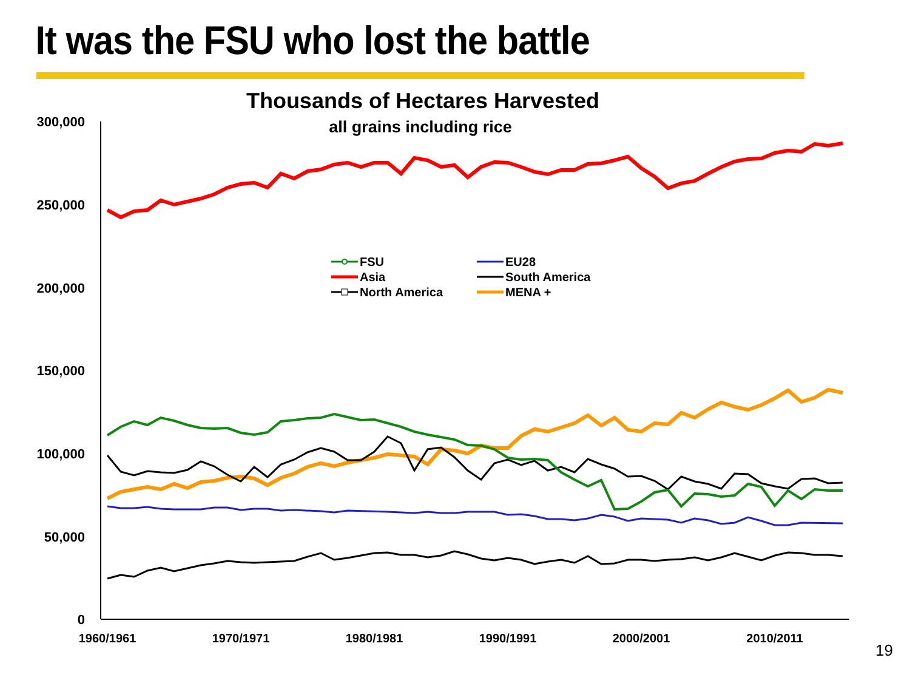It was the FSU who lost the battle
Thousands of Hectares Harvested
all grains including rice
300,000
250,000
200,000
150,000
100,000
50,000
0
1960/1961
1970/1971
1980/1981
1990/1991
2000/2001
2010/2011
FSU
Asia
North America
EU28
South America
MENA +
19